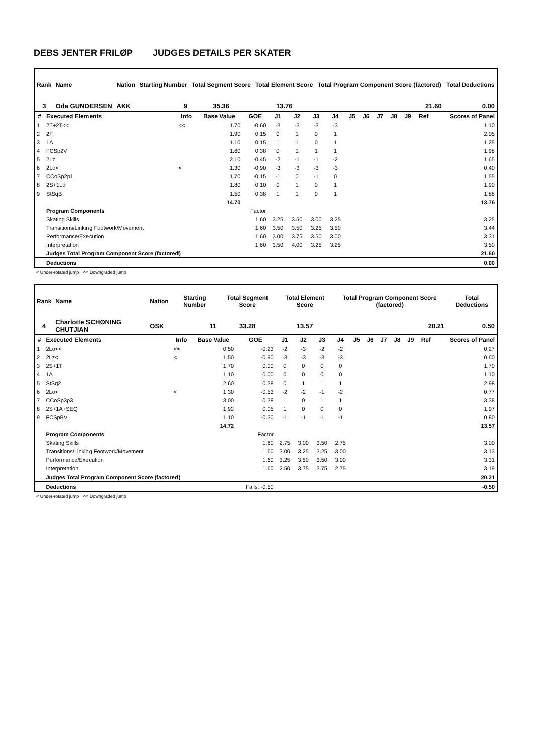DEBS JENTER FRILØP JUDGES DETAILS PER SKATER
| Rank | Name | Nation | Starting Number | Total Segment Score | Total Element Score | Total Program Component Score (factored) | Total Deductions |
| --- | --- | --- | --- | --- | --- | --- | --- |
| 3 | Oda GUNDERSEN | AKK | 9 | 35.36 | 13.76 | 21.60 | 0.00 |
| # | Executed Elements | Info | Base Value | GOE | J1 | J2 | J3 | J4 | J5 | J6 | J7 | J8 | J9 | Ref | Scores of Panel |
| --- | --- | --- | --- | --- | --- | --- | --- | --- | --- | --- | --- | --- | --- | --- | --- |
| 1 | 2T+2T<< | << | 1.70 | -0.60 | -3 | -3 | -3 | -3 | | | | | | | 1.10 |
| 2 | 2F | | 1.90 | 0.15 | 0 | 1 | 0 | 1 | | | | | | | 2.05 |
| 3 | 1A | | 1.10 | 0.15 | 1 | 1 | 0 | 1 | | | | | | | 1.25 |
| 4 | FCSp2V | | 1.60 | 0.38 | 0 | 1 | 1 | 1 | | | | | | | 1.98 |
| 5 | 2Lz | | 2.10 | -0.45 | -2 | -1 | -1 | -2 | | | | | | | 1.65 |
| 6 | 2Lo< | < | 1.30 | -0.90 | -3 | -3 | -3 | -3 | | | | | | | 0.40 |
| 7 | CCoSp2p1 | | 1.70 | -0.15 | -1 | 0 | -1 | 0 | | | | | | | 1.55 |
| 8 | 2S+1Lo | | 1.80 | 0.10 | 0 | 1 | 0 | 1 | | | | | | | 1.90 |
| 9 | StSqB | | 1.50 | 0.38 | 1 | 1 | 0 | 1 | | | | | | | 1.88 |
| | | | 14.70 | | | | | | | | | | | | 13.76 |
| | Program Components | | | Factor | | | | | | | | | | | |
| | Skating Skills | | | 1.60 | 3.25 | 3.50 | 3.00 | 3.25 | | | | | | | 3.25 |
| | Transitions/Linking Footwork/Movement | | | 1.60 | 3.50 | 3.50 | 3.25 | 3.50 | | | | | | | 3.44 |
| | Performance/Execution | | | 1.60 | 3.00 | 3.75 | 3.50 | 3.00 | | | | | | | 3.31 |
| | Interpretation | | | 1.60 | 3.50 | 4.00 | 3.25 | 3.25 | | | | | | | 3.50 |
| | Judges Total Program Component Score (factored) | | | | | | | | | | | | | | 21.60 |
| | Deductions | | | | | | | | | | | | | | 0.00 |
< Under-rotated jump << Downgraded jump
| Rank | Name | Nation | Starting Number | Total Segment Score | Total Element Score | Total Program Component Score (factored) | Total Deductions |
| --- | --- | --- | --- | --- | --- | --- | --- |
| 4 | Charlotte SCHØNING CHUTJIAN | OSK | 11 | 33.28 | 13.57 | 20.21 | 0.50 |
| # | Executed Elements | Info | Base Value | GOE | J1 | J2 | J3 | J4 | J5 | J6 | J7 | J8 | J9 | Ref | Scores of Panel |
| --- | --- | --- | --- | --- | --- | --- | --- | --- | --- | --- | --- | --- | --- | --- | --- |
| 1 | 2Lo<< | << | 0.50 | -0.23 | -2 | -3 | -2 | -2 | | | | | | | 0.27 |
| 2 | 2Lz< | < | 1.50 | -0.90 | -3 | -3 | -3 | -3 | | | | | | | 0.60 |
| 3 | 2S+1T | | 1.70 | 0.00 | 0 | 0 | 0 | 0 | | | | | | | 1.70 |
| 4 | 1A | | 1.10 | 0.00 | 0 | 0 | 0 | 0 | | | | | | | 1.10 |
| 5 | StSq2 | | 2.60 | 0.38 | 0 | 1 | 1 | 1 | | | | | | | 2.98 |
| 6 | 2Lo< | < | 1.30 | -0.53 | -2 | -2 | -1 | -2 | | | | | | | 0.77 |
| 7 | CCoSp3p3 | | 3.00 | 0.38 | 1 | 0 | 1 | 1 | | | | | | | 3.38 |
| 8 | 2S+1A+SEQ | | 1.92 | 0.05 | 1 | 0 | 0 | 0 | | | | | | | 1.97 |
| 9 | FCSpBV | | 1.10 | -0.30 | -1 | -1 | -1 | -1 | | | | | | | 0.80 |
| | | | 14.72 | | | | | | | | | | | | 13.57 |
| | Program Components | | | Factor | | | | | | | | | | | |
| | Skating Skills | | | 1.60 | 2.75 | 3.00 | 3.50 | 2.75 | | | | | | | 3.00 |
| | Transitions/Linking Footwork/Movement | | | 1.60 | 3.00 | 3.25 | 3.25 | 3.00 | | | | | | | 3.13 |
| | Performance/Execution | | | 1.60 | 3.25 | 3.50 | 3.50 | 3.00 | | | | | | | 3.31 |
| | Interpretation | | | 1.60 | 2.50 | 3.75 | 3.75 | 2.75 | | | | | | | 3.19 |
| | Judges Total Program Component Score (factored) | | | | | | | | | | | | | | 20.21 |
| | Deductions | | | Falls: -0.50 | | | | | | | | | | | -0.50 |
< Under-rotated jump << Downgraded jump